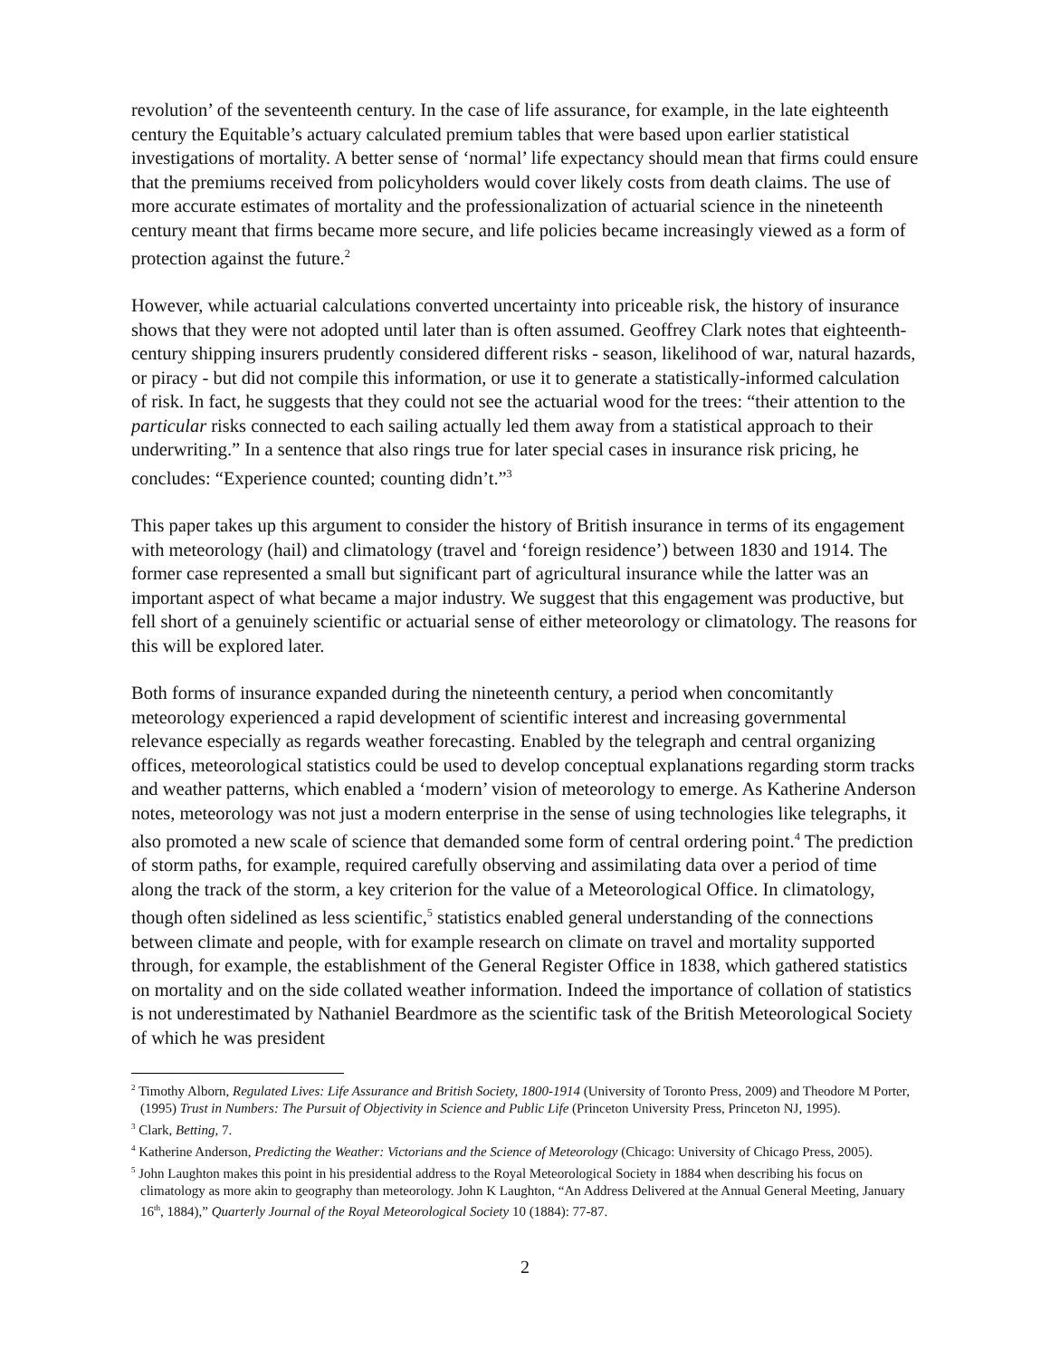revolution’ of the seventeenth century. In the case of life assurance, for example, in the late eighteenth century the Equitable’s actuary calculated premium tables that were based upon earlier statistical investigations of mortality. A better sense of ‘normal’ life expectancy should mean that firms could ensure that the premiums received from policyholders would cover likely costs from death claims. The use of more accurate estimates of mortality and the professionalization of actuarial science in the nineteenth century meant that firms became more secure, and life policies became increasingly viewed as a form of protection against the future.<sup>2</sup>
However, while actuarial calculations converted uncertainty into priceable risk, the history of insurance shows that they were not adopted until later than is often assumed. Geoffrey Clark notes that eighteenth-century shipping insurers prudently considered different risks - season, likelihood of war, natural hazards, or piracy - but did not compile this information, or use it to generate a statistically-informed calculation of risk. In fact, he suggests that they could not see the actuarial wood for the trees: “their attention to the particular risks connected to each sailing actually led them away from a statistical approach to their underwriting.” In a sentence that also rings true for later special cases in insurance risk pricing, he concludes: “Experience counted; counting didn’t.”<sup>3</sup>
This paper takes up this argument to consider the history of British insurance in terms of its engagement with meteorology (hail) and climatology (travel and ‘foreign residence’) between 1830 and 1914. The former case represented a small but significant part of agricultural insurance while the latter was an important aspect of what became a major industry. We suggest that this engagement was productive, but fell short of a genuinely scientific or actuarial sense of either meteorology or climatology. The reasons for this will be explored later.
Both forms of insurance expanded during the nineteenth century, a period when concomitantly meteorology experienced a rapid development of scientific interest and increasing governmental relevance especially as regards weather forecasting. Enabled by the telegraph and central organizing offices, meteorological statistics could be used to develop conceptual explanations regarding storm tracks and weather patterns, which enabled a ‘modern’ vision of meteorology to emerge. As Katherine Anderson notes, meteorology was not just a modern enterprise in the sense of using technologies like telegraphs, it also promoted a new scale of science that demanded some form of central ordering point.<sup>4</sup> The prediction of storm paths, for example, required carefully observing and assimilating data over a period of time along the track of the storm, a key criterion for the value of a Meteorological Office. In climatology, though often sidelined as less scientific,<sup>5</sup> statistics enabled general understanding of the connections between climate and people, with for example research on climate on travel and mortality supported through, for example, the establishment of the General Register Office in 1838, which gathered statistics on mortality and on the side collated weather information. Indeed the importance of collation of statistics is not underestimated by Nathaniel Beardmore as the scientific task of the British Meteorological Society of which he was president
<sup>2</sup> Timothy Alborn, Regulated Lives: Life Assurance and British Society, 1800-1914 (University of Toronto Press, 2009) and Theodore M Porter, (1995) Trust in Numbers: The Pursuit of Objectivity in Science and Public Life (Princeton University Press, Princeton NJ, 1995).
<sup>3</sup> Clark, Betting, 7.
<sup>4</sup> Katherine Anderson, Predicting the Weather: Victorians and the Science of Meteorology (Chicago: University of Chicago Press, 2005).
<sup>5</sup> John Laughton makes this point in his presidential address to the Royal Meteorological Society in 1884 when describing his focus on climatology as more akin to geography than meteorology. John K Laughton, “An Address Delivered at the Annual General Meeting, January 16<sup>th</sup>, 1884),” Quarterly Journal of the Royal Meteorological Society 10 (1884): 77-87.
2